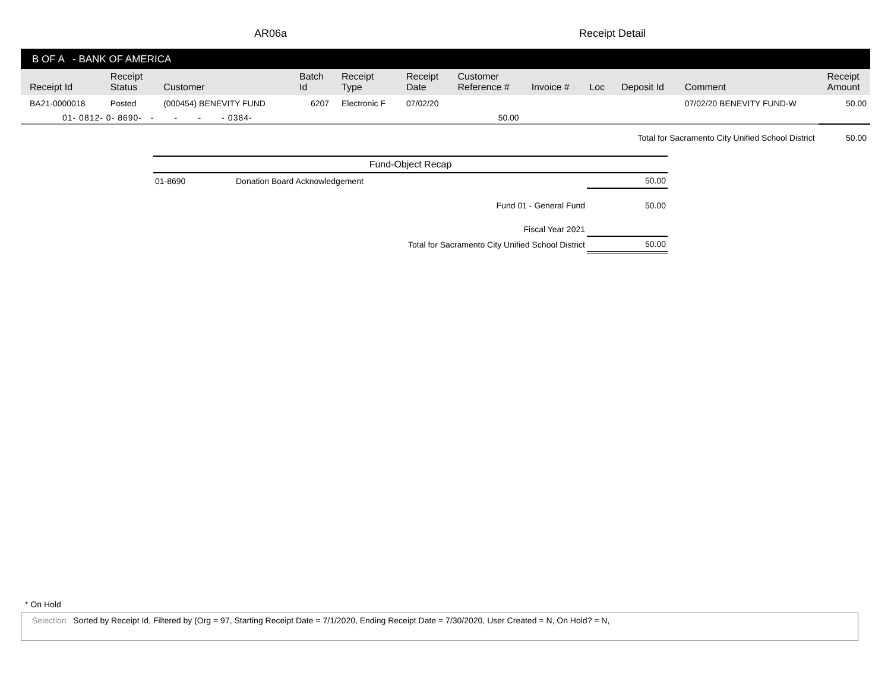AR06a Receipt Detail
B OF A - BANK OF AMERICA
| Receipt Id | Receipt Status | Customer | Batch Id | Receipt Type | Receipt Date | Customer Reference # | Invoice # | Loc | Deposit Id | Comment | Receipt Amount |
| --- | --- | --- | --- | --- | --- | --- | --- | --- | --- | --- | --- |
| BA21-0000018 | Posted | (000454) BENEVITY FUND | 6207 | Electronic F | 07/02/20 | | | | | 07/02/20 BENEVITY FUND-W | 50.00 |
| 01- 0812- 0- 8690- - - - - 0384- | | | 50.00 | | | | | | | | |
| Total for Sacramento City Unified School District | | | | | | | | | | | 50.00 |
| Fund-Object Recap | | |
| 01-8690 | Donation Board Acknowledgement | 50.00 |
| | Fund 01 - General Fund | 50.00 |
| | Fiscal Year 2021 | |
| | Total for Sacramento City Unified School District | 50.00 |
* On Hold
Selection Sorted by Receipt Id, Filtered by (Org = 97, Starting Receipt Date = 7/1/2020, Ending Receipt Date = 7/30/2020, User Created = N, On Hold? = N,